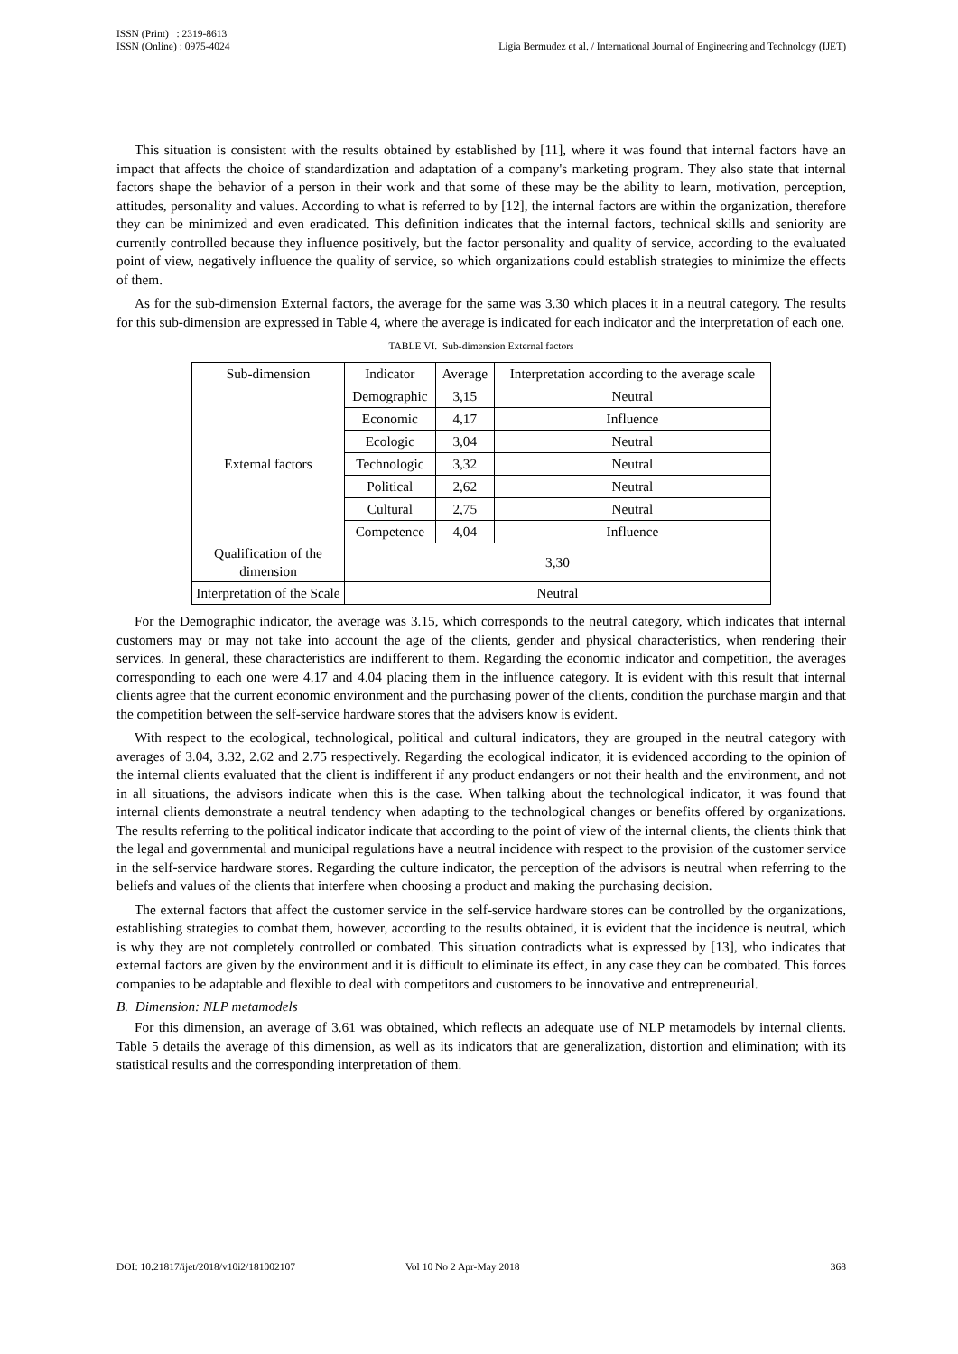ISSN (Print) : 2319-8613
ISSN (Online) : 0975-4024
Ligia Bermudez et al. / International Journal of Engineering and Technology (IJET)
This situation is consistent with the results obtained by established by [11], where it was found that internal factors have an impact that affects the choice of standardization and adaptation of a company's marketing program. They also state that internal factors shape the behavior of a person in their work and that some of these may be the ability to learn, motivation, perception, attitudes, personality and values. According to what is referred to by [12], the internal factors are within the organization, therefore they can be minimized and even eradicated. This definition indicates that the internal factors, technical skills and seniority are currently controlled because they influence positively, but the factor personality and quality of service, according to the evaluated point of view, negatively influence the quality of service, so which organizations could establish strategies to minimize the effects of them.
As for the sub-dimension External factors, the average for the same was 3.30 which places it in a neutral category. The results for this sub-dimension are expressed in Table 4, where the average is indicated for each indicator and the interpretation of each one.
TABLE VI. Sub-dimension External factors
| Sub-dimension | Indicator | Average | Interpretation according to the average scale |
| External factors | Demographic | 3,15 | Neutral |
| | Economic | 4,17 | Influence |
| | Ecologic | 3,04 | Neutral |
| | Technologic | 3,32 | Neutral |
| | Political | 2,62 | Neutral |
| | Cultural | 2,75 | Neutral |
| | Competence | 4,04 | Influence |
| Qualification of the dimension | 3,30 | | |
| Interpretation of the Scale | Neutral | | |
For the Demographic indicator, the average was 3.15, which corresponds to the neutral category, which indicates that internal customers may or may not take into account the age of the clients, gender and physical characteristics, when rendering their services. In general, these characteristics are indifferent to them. Regarding the economic indicator and competition, the averages corresponding to each one were 4.17 and 4.04 placing them in the influence category. It is evident with this result that internal clients agree that the current economic environment and the purchasing power of the clients, condition the purchase margin and that the competition between the self-service hardware stores that the advisers know is evident.
With respect to the ecological, technological, political and cultural indicators, they are grouped in the neutral category with averages of 3.04, 3.32, 2.62 and 2.75 respectively. Regarding the ecological indicator, it is evidenced according to the opinion of the internal clients evaluated that the client is indifferent if any product endangers or not their health and the environment, and not in all situations, the advisors indicate when this is the case. When talking about the technological indicator, it was found that internal clients demonstrate a neutral tendency when adapting to the technological changes or benefits offered by organizations. The results referring to the political indicator indicate that according to the point of view of the internal clients, the clients think that the legal and governmental and municipal regulations have a neutral incidence with respect to the provision of the customer service in the self-service hardware stores. Regarding the culture indicator, the perception of the advisors is neutral when referring to the beliefs and values of the clients that interfere when choosing a product and making the purchasing decision.
The external factors that affect the customer service in the self-service hardware stores can be controlled by the organizations, establishing strategies to combat them, however, according to the results obtained, it is evident that the incidence is neutral, which is why they are not completely controlled or combated. This situation contradicts what is expressed by [13], who indicates that external factors are given by the environment and it is difficult to eliminate its effect, in any case they can be combated. This forces companies to be adaptable and flexible to deal with competitors and customers to be innovative and entrepreneurial.
B. Dimension: NLP metamodels
For this dimension, an average of 3.61 was obtained, which reflects an adequate use of NLP metamodels by internal clients. Table 5 details the average of this dimension, as well as its indicators that are generalization, distortion and elimination; with its statistical results and the corresponding interpretation of them.
DOI: 10.21817/ijet/2018/v10i2/181002107 Vol 10 No 2 Apr-May 2018 368